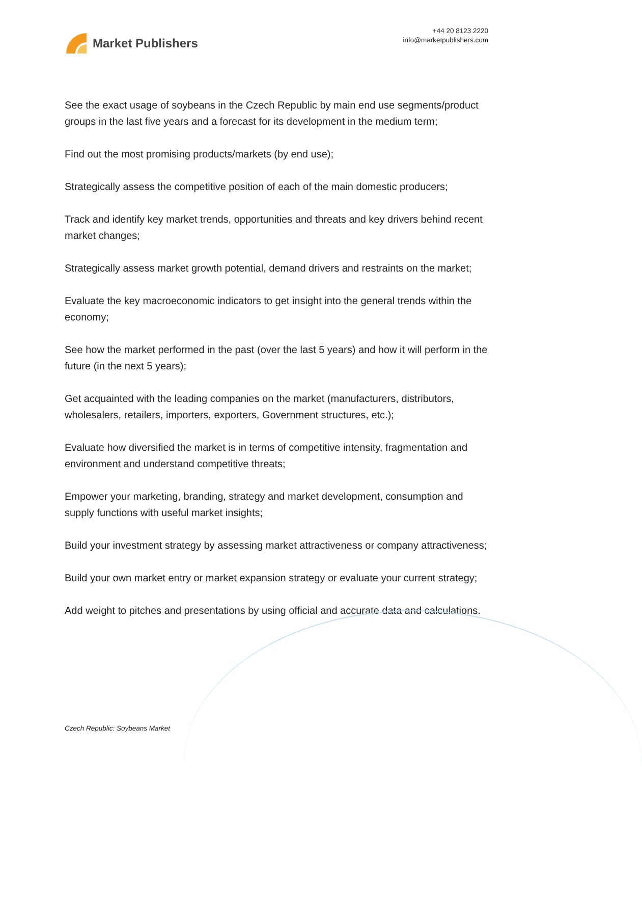Market Publishers
+44 20 8123 2220
info@marketpublishers.com
See the exact usage of soybeans in the Czech Republic by main end use segments/product groups in the last five years and a forecast for its development in the medium term;
Find out the most promising products/markets (by end use);
Strategically assess the competitive position of each of the main domestic producers;
Track and identify key market trends, opportunities and threats and key drivers behind recent market changes;
Strategically assess market growth potential, demand drivers and restraints on the market;
Evaluate the key macroeconomic indicators to get insight into the general trends within the economy;
See how the market performed in the past (over the last 5 years) and how it will perform in the future (in the next 5 years);
Get acquainted with the leading companies on the market (manufacturers, distributors, wholesalers, retailers, importers, exporters, Government structures, etc.);
Evaluate how diversified the market is in terms of competitive intensity, fragmentation and environment and understand competitive threats;
Empower your marketing, branding, strategy and market development, consumption and supply functions with useful market insights;
Build your investment strategy by assessing market attractiveness or company attractiveness;
Build your own market entry or market expansion strategy or evaluate your current strategy;
Add weight to pitches and presentations by using official and accurate data and calculations.
Czech Republic: Soybeans Market